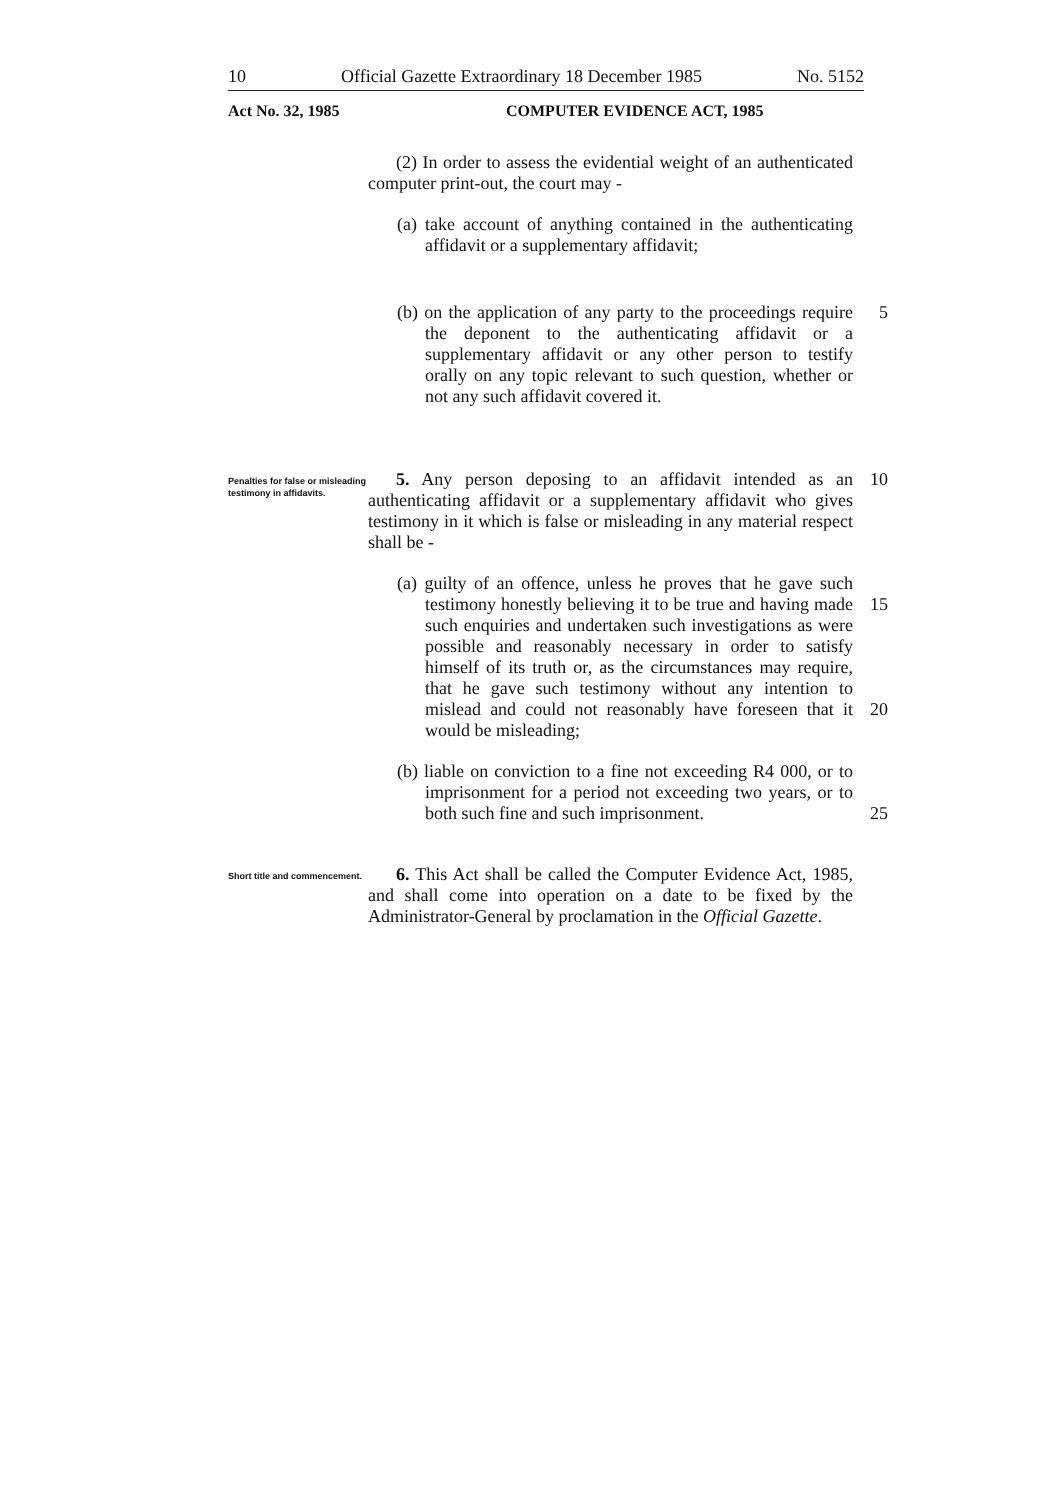10 Official Gazette Extraordinary 18 December 1985 No. 5152
Act No. 32, 1985 COMPUTER EVIDENCE ACT, 1985
(2) In order to assess the evidential weight of an authenticated computer print-out, the court may -
(a) take account of anything contained in the authenticating affidavit or a supplementary affidavit;
(b) on the application of any party to the proceedings require the deponent to the authenticating affidavit or a supplementary affidavit or any other person to testify orally on any topic relevant to such question, whether or not any such affidavit covered it.
5
Penalties for false or misleading testimony in affidavits.
5. Any person deposing to an affidavit intended as an authenticating affidavit or a supplementary affidavit who gives testimony in it which is false or misleading in any material respect shall be -
10
(a) guilty of an offence, unless he proves that he gave such testimony honestly believing it to be true and having made such enquiries and undertaken such investigations as were possible and reasonably necessary in order to satisfy himself of its truth or, as the circumstances may require, that he gave such testimony without any intention to mislead and could not reasonably have foreseen that it would be misleading;
15
20
(b) liable on conviction to a fine not exceeding R4 000, or to imprisonment for a period not exceeding two years, or to both such fine and such imprisonment.
25
Short title and commencement.
6. This Act shall be called the Computer Evidence Act, 1985, and shall come into operation on a date to be fixed by the Administrator-General by proclamation in the Official Gazette.